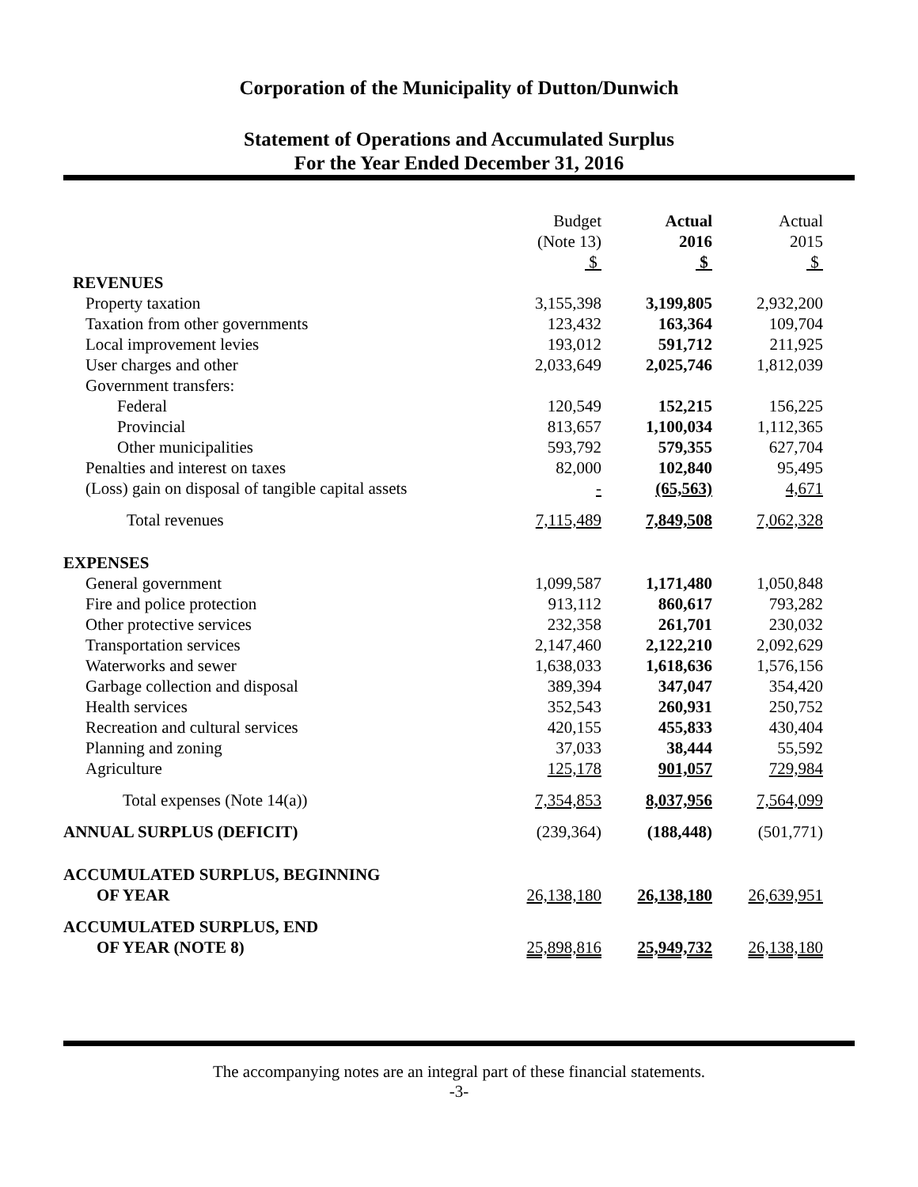Corporation of the Municipality of Dutton/Dunwich
Statement of Operations and Accumulated Surplus
For the Year Ended December 31, 2016
| | Budget (Note 13) $ | Actual 2016 $ | Actual 2015 $ |
| REVENUES | | | |
| Property taxation | 3,155,398 | 3,199,805 | 2,932,200 |
| Taxation from other governments | 123,432 | 163,364 | 109,704 |
| Local improvement levies | 193,012 | 591,712 | 211,925 |
| User charges and other | 2,033,649 | 2,025,746 | 1,812,039 |
| Government transfers: | | | |
| Federal | 120,549 | 152,215 | 156,225 |
| Provincial | 813,657 | 1,100,034 | 1,112,365 |
| Other municipalities | 593,792 | 579,355 | 627,704 |
| Penalties and interest on taxes | 82,000 | 102,840 | 95,495 |
| (Loss) gain on disposal of tangible capital assets | - | (65,563) | 4,671 |
| Total revenues | 7,115,489 | 7,849,508 | 7,062,328 |
| EXPENSES | | | |
| General government | 1,099,587 | 1,171,480 | 1,050,848 |
| Fire and police protection | 913,112 | 860,617 | 793,282 |
| Other protective services | 232,358 | 261,701 | 230,032 |
| Transportation services | 2,147,460 | 2,122,210 | 2,092,629 |
| Waterworks and sewer | 1,638,033 | 1,618,636 | 1,576,156 |
| Garbage collection and disposal | 389,394 | 347,047 | 354,420 |
| Health services | 352,543 | 260,931 | 250,752 |
| Recreation and cultural services | 420,155 | 455,833 | 430,404 |
| Planning and zoning | 37,033 | 38,444 | 55,592 |
| Agriculture | 125,178 | 901,057 | 729,984 |
| Total expenses (Note 14(a)) | 7,354,853 | 8,037,956 | 7,564,099 |
| ANNUAL SURPLUS (DEFICIT) | (239,364) | (188,448) | (501,771) |
| ACCUMULATED SURPLUS, BEGINNING OF YEAR | 26,138,180 | 26,138,180 | 26,639,951 |
| ACCUMULATED SURPLUS, END OF YEAR (NOTE 8) | 25,898,816 | 25,949,732 | 26,138,180 |
The accompanying notes are an integral part of these financial statements.
-3-